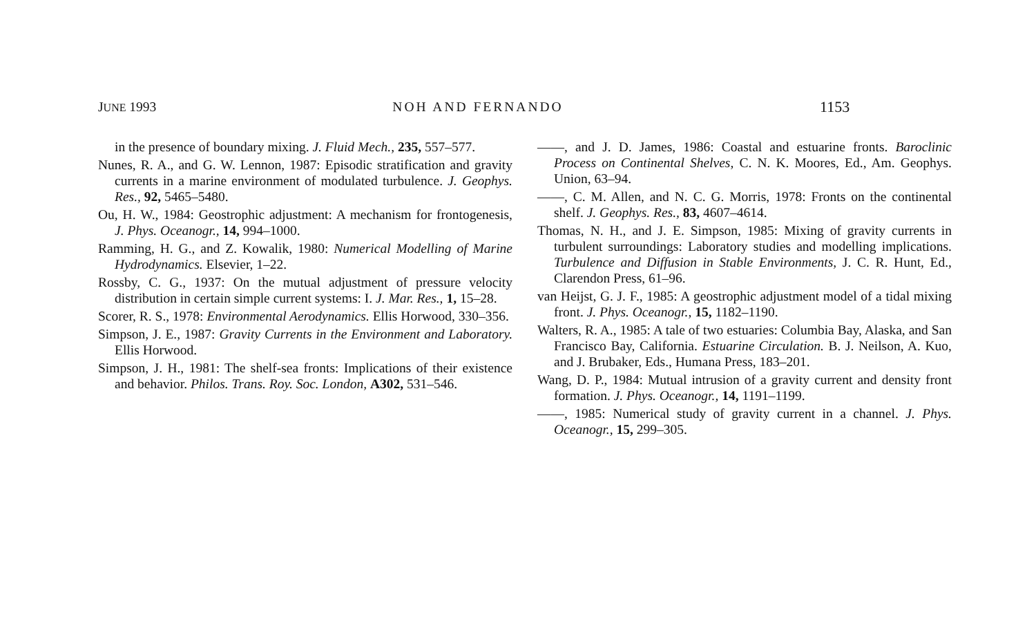JUNE 1993 NOH AND FERNANDO 1153
in the presence of boundary mixing. J. Fluid Mech., 235, 557–577.
Nunes, R. A., and G. W. Lennon, 1987: Episodic stratification and gravity currents in a marine environment of modulated turbulence. J. Geophys. Res., 92, 5465–5480.
Ou, H. W., 1984: Geostrophic adjustment: A mechanism for frontogenesis, J. Phys. Oceanogr., 14, 994–1000.
Ramming, H. G., and Z. Kowalik, 1980: Numerical Modelling of Marine Hydrodynamics. Elsevier, 1–22.
Rossby, C. G., 1937: On the mutual adjustment of pressure velocity distribution in certain simple current systems: I. J. Mar. Res., 1, 15–28.
Scorer, R. S., 1978: Environmental Aerodynamics. Ellis Horwood, 330–356.
Simpson, J. E., 1987: Gravity Currents in the Environment and Laboratory. Ellis Horwood.
Simpson, J. H., 1981: The shelf-sea fronts: Implications of their existence and behavior. Philos. Trans. Roy. Soc. London, A302, 531–546.
——, and J. D. James, 1986: Coastal and estuarine fronts. Baroclinic Process on Continental Shelves, C. N. K. Moores, Ed., Am. Geophys. Union, 63–94.
——, C. M. Allen, and N. C. G. Morris, 1978: Fronts on the continental shelf. J. Geophys. Res., 83, 4607–4614.
Thomas, N. H., and J. E. Simpson, 1985: Mixing of gravity currents in turbulent surroundings: Laboratory studies and modelling implications. Turbulence and Diffusion in Stable Environments, J. C. R. Hunt, Ed., Clarendon Press, 61–96.
van Heijst, G. J. F., 1985: A geostrophic adjustment model of a tidal mixing front. J. Phys. Oceanogr., 15, 1182–1190.
Walters, R. A., 1985: A tale of two estuaries: Columbia Bay, Alaska, and San Francisco Bay, California. Estuarine Circulation. B. J. Neilson, A. Kuo, and J. Brubaker, Eds., Humana Press, 183–201.
Wang, D. P., 1984: Mutual intrusion of a gravity current and density front formation. J. Phys. Oceanogr., 14, 1191–1199.
——, 1985: Numerical study of gravity current in a channel. J. Phys. Oceanogr., 15, 299–305.